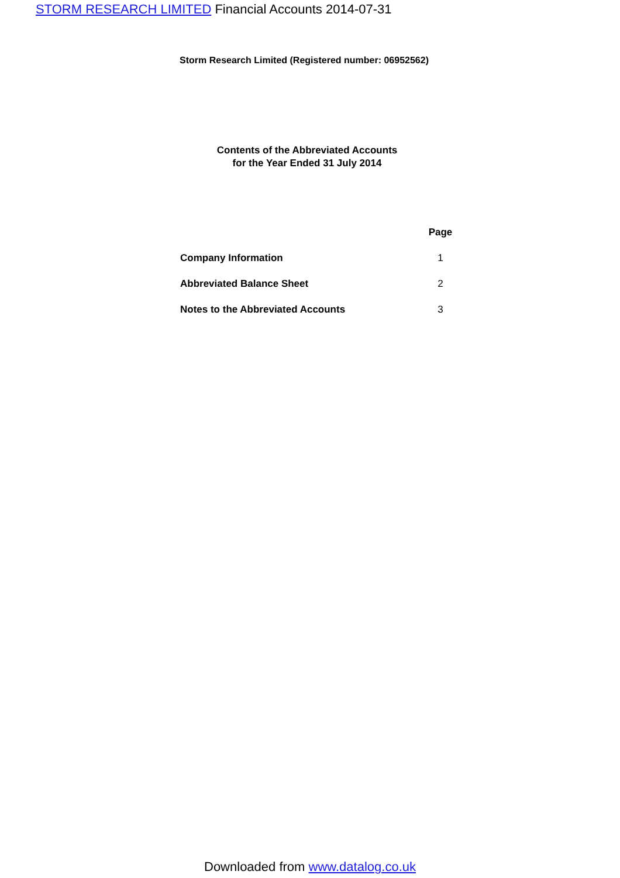STORM RESEARCH LIMITED Financial Accounts 2014-07-31
Storm Research Limited (Registered number: 06952562)
Contents of the Abbreviated Accounts
for the Year Ended 31 July 2014
| | Page |
| --- | --- |
| Company Information | 1 |
| Abbreviated Balance Sheet | 2 |
| Notes to the Abbreviated Accounts | 3 |
Downloaded from www.datalog.co.uk